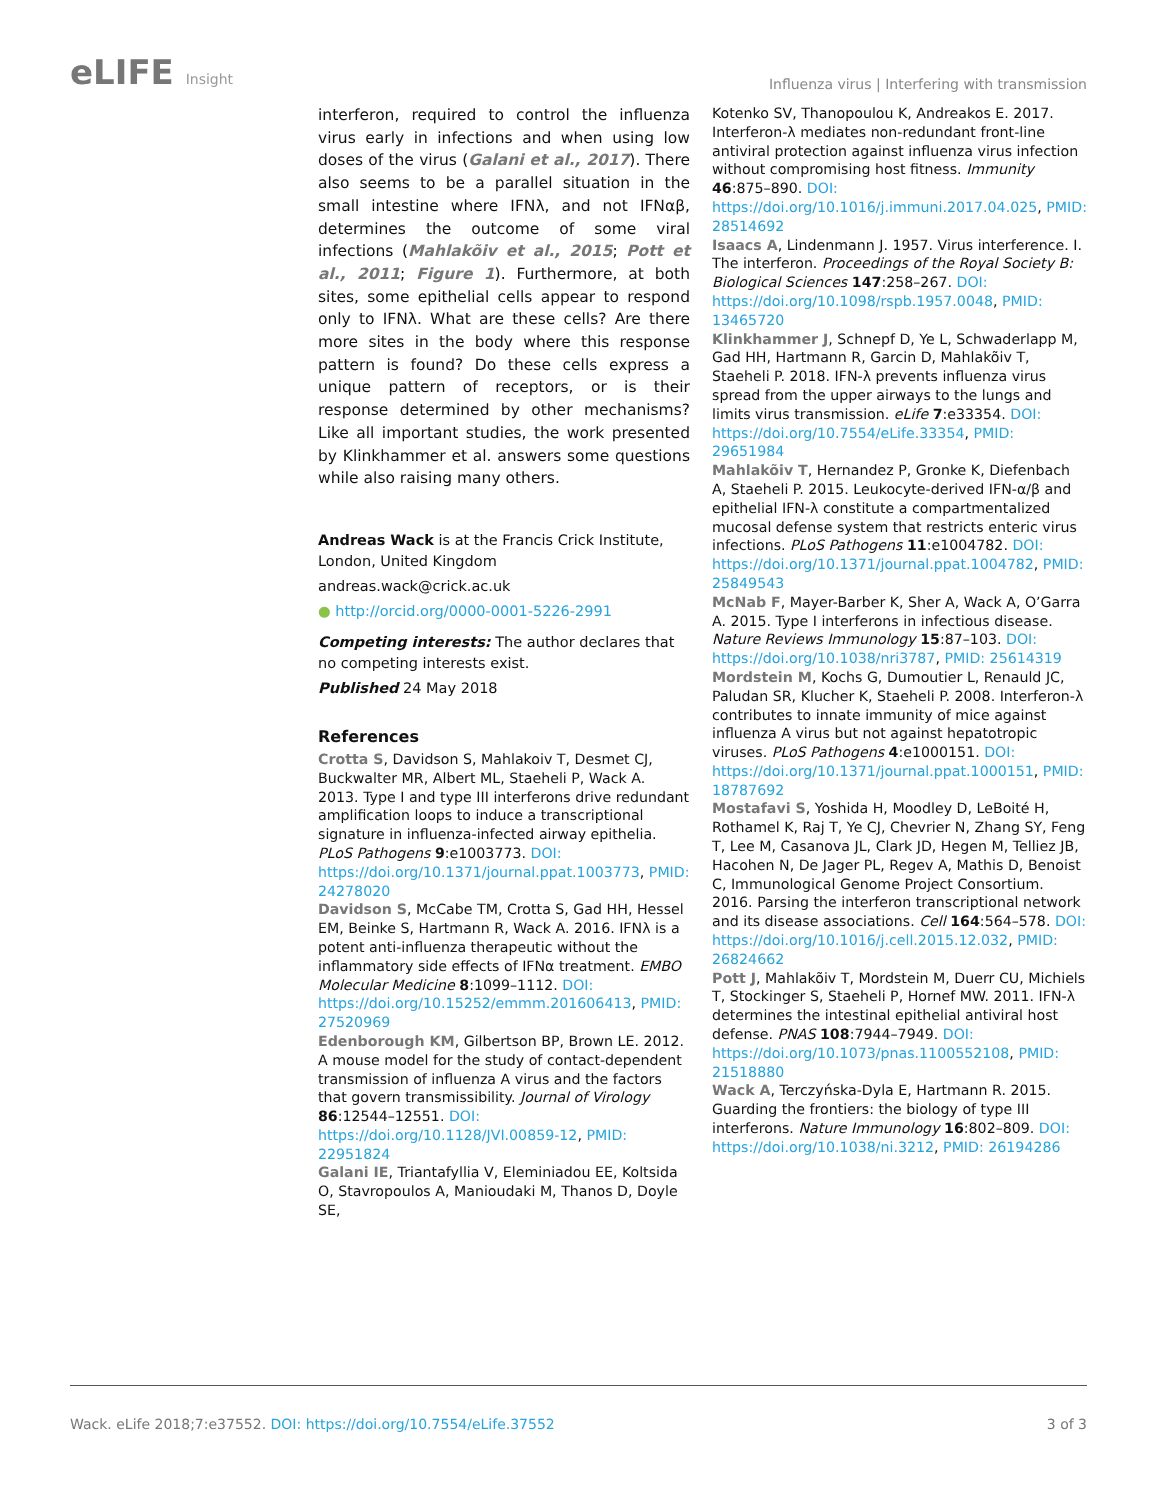eLIFE Insight
Influenza virus | Interfering with transmission
interferon, required to control the influenza virus early in infections and when using low doses of the virus (Galani et al., 2017). There also seems to be a parallel situation in the small intestine where IFNλ, and not IFNαβ, determines the outcome of some viral infections (Mahlakõiv et al., 2015; Pott et al., 2011; Figure 1). Furthermore, at both sites, some epithelial cells appear to respond only to IFNλ. What are these cells? Are there more sites in the body where this response pattern is found? Do these cells express a unique pattern of receptors, or is their response determined by other mechanisms? Like all important studies, the work presented by Klinkhammer et al. answers some questions while also raising many others.
Andreas Wack is at the Francis Crick Institute, London, United Kingdom
andreas.wack@crick.ac.uk
● http://orcid.org/0000-0001-5226-2991
Competing interests: The author declares that no competing interests exist.
Published 24 May 2018
References
Crotta S, Davidson S, Mahlakoiv T, Desmet CJ, Buckwalter MR, Albert ML, Staeheli P, Wack A. 2013. Type I and type III interferons drive redundant amplification loops to induce a transcriptional signature in influenza-infected airway epithelia. PLoS Pathogens 9:e1003773. DOI: https://doi.org/10.1371/journal.ppat.1003773, PMID: 24278020
Davidson S, McCabe TM, Crotta S, Gad HH, Hessel EM, Beinke S, Hartmann R, Wack A. 2016. IFNλ is a potent anti-influenza therapeutic without the inflammatory side effects of IFNα treatment. EMBO Molecular Medicine 8:1099–1112. DOI: https://doi.org/10.15252/emmm.201606413, PMID: 27520969
Edenborough KM, Gilbertson BP, Brown LE. 2012. A mouse model for the study of contact-dependent transmission of influenza A virus and the factors that govern transmissibility. Journal of Virology 86:12544–12551. DOI: https://doi.org/10.1128/JVI.00859-12, PMID: 22951824
Galani IE, Triantafyllia V, Eleminiadou EE, Koltsida O, Stavropoulos A, Manioudaki M, Thanos D, Doyle SE,
Kotenko SV, Thanopoulou K, Andreakos E. 2017. Interferon-λ mediates non-redundant front-line antiviral protection against influenza virus infection without compromising host fitness. Immunity 46:875–890. DOI: https://doi.org/10.1016/j.immuni.2017.04.025, PMID: 28514692
Isaacs A, Lindenmann J. 1957. Virus interference. I. The interferon. Proceedings of the Royal Society B: Biological Sciences 147:258–267. DOI: https://doi.org/10.1098/rspb.1957.0048, PMID: 13465720
Klinkhammer J, Schnepf D, Ye L, Schwaderlapp M, Gad HH, Hartmann R, Garcin D, Mahlakõiv T, Staeheli P. 2018. IFN-λ prevents influenza virus spread from the upper airways to the lungs and limits virus transmission. eLife 7:e33354. DOI: https://doi.org/10.7554/eLife.33354, PMID: 29651984
Mahlakõiv T, Hernandez P, Gronke K, Diefenbach A, Staeheli P. 2015. Leukocyte-derived IFN-α/β and epithelial IFN-λ constitute a compartmentalized mucosal defense system that restricts enteric virus infections. PLoS Pathogens 11:e1004782. DOI: https://doi.org/10.1371/journal.ppat.1004782, PMID: 25849543
McNab F, Mayer-Barber K, Sher A, Wack A, O’Garra A. 2015. Type I interferons in infectious disease. Nature Reviews Immunology 15:87–103. DOI: https://doi.org/10.1038/nri3787, PMID: 25614319
Mordstein M, Kochs G, Dumoutier L, Renauld JC, Paludan SR, Klucher K, Staeheli P. 2008. Interferon-λ contributes to innate immunity of mice against influenza A virus but not against hepatotropic viruses. PLoS Pathogens 4:e1000151. DOI: https://doi.org/10.1371/journal.ppat.1000151, PMID: 18787692
Mostafavi S, Yoshida H, Moodley D, LeBoité H, Rothamel K, Raj T, Ye CJ, Chevrier N, Zhang SY, Feng T, Lee M, Casanova JL, Clark JD, Hegen M, Telliez JB, Hacohen N, De Jager PL, Regev A, Mathis D, Benoist C, Immunological Genome Project Consortium. 2016. Parsing the interferon transcriptional network and its disease associations. Cell 164:564–578. DOI: https://doi.org/10.1016/j.cell.2015.12.032, PMID: 26824662
Pott J, Mahlakõiv T, Mordstein M, Duerr CU, Michiels T, Stockinger S, Staeheli P, Hornef MW. 2011. IFN-λ determines the intestinal epithelial antiviral host defense. PNAS 108:7944–7949. DOI: https://doi.org/10.1073/pnas.1100552108, PMID: 21518880
Wack A, Terczyńska-Dyla E, Hartmann R. 2015. Guarding the frontiers: the biology of type III interferons. Nature Immunology 16:802–809. DOI: https://doi.org/10.1038/ni.3212, PMID: 26194286
Wack. eLife 2018;7:e37552. DOI: https://doi.org/10.7554/eLife.37552
3 of 3